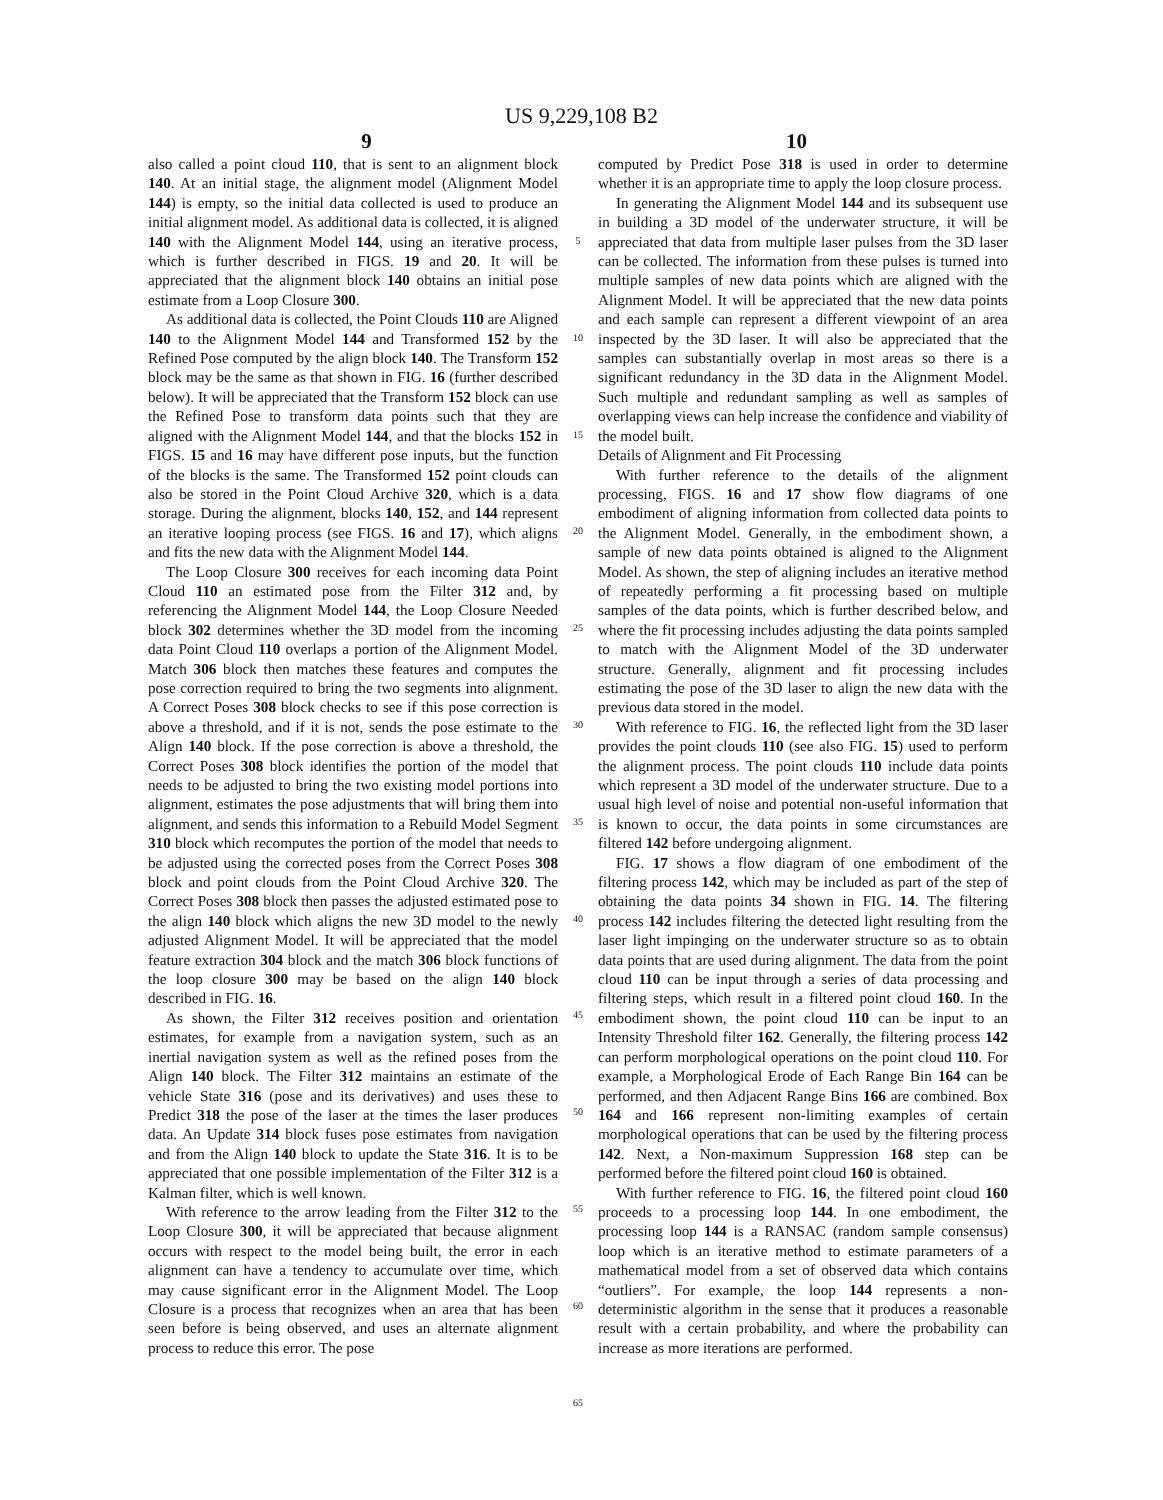US 9,229,108 B2
9 10
also called a point cloud 110, that is sent to an alignment block 140. At an initial stage, the alignment model (Alignment Model 144) is empty, so the initial data collected is used to produce an initial alignment model. As additional data is collected, it is aligned 140 with the Alignment Model 144, using an iterative process, which is further described in FIGS. 19 and 20. It will be appreciated that the alignment block 140 obtains an initial pose estimate from a Loop Closure 300.
As additional data is collected, the Point Clouds 110 are Aligned 140 to the Alignment Model 144 and Transformed 152 by the Refined Pose computed by the align block 140. The Transform 152 block may be the same as that shown in FIG. 16 (further described below). It will be appreciated that the Transform 152 block can use the Refined Pose to transform data points such that they are aligned with the Alignment Model 144, and that the blocks 152 in FIGS. 15 and 16 may have different pose inputs, but the function of the blocks is the same. The Transformed 152 point clouds can also be stored in the Point Cloud Archive 320, which is a data storage. During the alignment, blocks 140, 152, and 144 represent an iterative looping process (see FIGS. 16 and 17), which aligns and fits the new data with the Alignment Model 144.
The Loop Closure 300 receives for each incoming data Point Cloud 110 an estimated pose from the Filter 312 and, by referencing the Alignment Model 144, the Loop Closure Needed block 302 determines whether the 3D model from the incoming data Point Cloud 110 overlaps a portion of the Alignment Model. Match 306 block then matches these features and computes the pose correction required to bring the two segments into alignment. A Correct Poses 308 block checks to see if this pose correction is above a threshold, and if it is not, sends the pose estimate to the Align 140 block. If the pose correction is above a threshold, the Correct Poses 308 block identifies the portion of the model that needs to be adjusted to bring the two existing model portions into alignment, estimates the pose adjustments that will bring them into alignment, and sends this information to a Rebuild Model Segment 310 block which recomputes the portion of the model that needs to be adjusted using the corrected poses from the Correct Poses 308 block and point clouds from the Point Cloud Archive 320. The Correct Poses 308 block then passes the adjusted estimated pose to the align 140 block which aligns the new 3D model to the newly adjusted Alignment Model. It will be appreciated that the model feature extraction 304 block and the match 306 block functions of the loop closure 300 may be based on the align 140 block described in FIG. 16.
As shown, the Filter 312 receives position and orientation estimates, for example from a navigation system, such as an inertial navigation system as well as the refined poses from the Align 140 block. The Filter 312 maintains an estimate of the vehicle State 316 (pose and its derivatives) and uses these to Predict 318 the pose of the laser at the times the laser produces data. An Update 314 block fuses pose estimates from navigation and from the Align 140 block to update the State 316. It is to be appreciated that one possible implementation of the Filter 312 is a Kalman filter, which is well known.
With reference to the arrow leading from the Filter 312 to the Loop Closure 300, it will be appreciated that because alignment occurs with respect to the model being built, the error in each alignment can have a tendency to accumulate over time, which may cause significant error in the Alignment Model. The Loop Closure is a process that recognizes when an area that has been seen before is being observed, and uses an alternate alignment process to reduce this error. The pose
5
10
15
20
25
30
35
40
45
50
55
60
65
computed by Predict Pose 318 is used in order to determine whether it is an appropriate time to apply the loop closure process.
In generating the Alignment Model 144 and its subsequent use in building a 3D model of the underwater structure, it will be appreciated that data from multiple laser pulses from the 3D laser can be collected. The information from these pulses is turned into multiple samples of new data points which are aligned with the Alignment Model. It will be appreciated that the new data points and each sample can represent a different viewpoint of an area inspected by the 3D laser. It will also be appreciated that the samples can substantially overlap in most areas so there is a significant redundancy in the 3D data in the Alignment Model. Such multiple and redundant sampling as well as samples of overlapping views can help increase the confidence and viability of the model built.
Details of Alignment and Fit Processing
With further reference to the details of the alignment processing, FIGS. 16 and 17 show flow diagrams of one embodiment of aligning information from collected data points to the Alignment Model. Generally, in the embodiment shown, a sample of new data points obtained is aligned to the Alignment Model. As shown, the step of aligning includes an iterative method of repeatedly performing a fit processing based on multiple samples of the data points, which is further described below, and where the fit processing includes adjusting the data points sampled to match with the Alignment Model of the 3D underwater structure. Generally, alignment and fit processing includes estimating the pose of the 3D laser to align the new data with the previous data stored in the model.
With reference to FIG. 16, the reflected light from the 3D laser provides the point clouds 110 (see also FIG. 15) used to perform the alignment process. The point clouds 110 include data points which represent a 3D model of the underwater structure. Due to a usual high level of noise and potential non-useful information that is known to occur, the data points in some circumstances are filtered 142 before undergoing alignment.
FIG. 17 shows a flow diagram of one embodiment of the filtering process 142, which may be included as part of the step of obtaining the data points 34 shown in FIG. 14. The filtering process 142 includes filtering the detected light resulting from the laser light impinging on the underwater structure so as to obtain data points that are used during alignment. The data from the point cloud 110 can be input through a series of data processing and filtering steps, which result in a filtered point cloud 160. In the embodiment shown, the point cloud 110 can be input to an Intensity Threshold filter 162. Generally, the filtering process 142 can perform morphological operations on the point cloud 110. For example, a Morphological Erode of Each Range Bin 164 can be performed, and then Adjacent Range Bins 166 are combined. Box 164 and 166 represent non-limiting examples of certain morphological operations that can be used by the filtering process 142. Next, a Non-maximum Suppression 168 step can be performed before the filtered point cloud 160 is obtained.
With further reference to FIG. 16, the filtered point cloud 160 proceeds to a processing loop 144. In one embodiment, the processing loop 144 is a RANSAC (random sample consensus) loop which is an iterative method to estimate parameters of a mathematical model from a set of observed data which contains “outliers”. For example, the loop 144 represents a non-deterministic algorithm in the sense that it produces a reasonable result with a certain probability, and where the probability can increase as more iterations are performed.